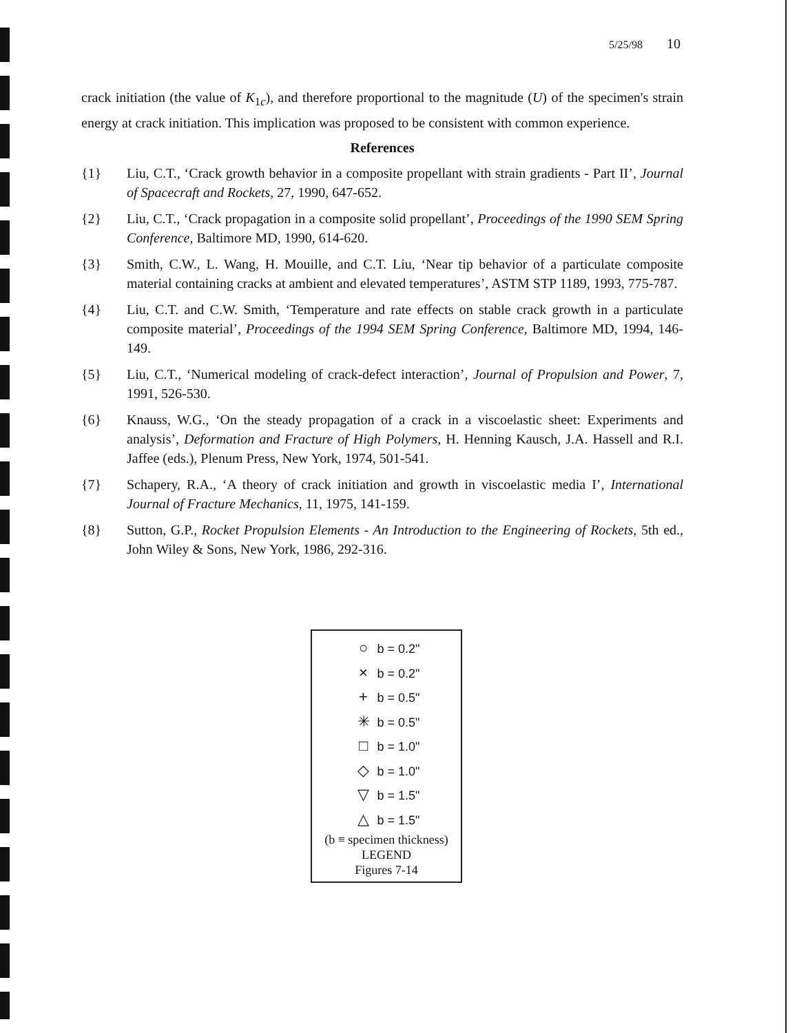5/25/98 10
crack initiation (the value of K<sub>1c</sub>), and therefore proportional to the magnitude (U) of the specimen's strain energy at crack initiation. This implication was proposed to be consistent with common experience.
References
{1} Liu, C.T., ‘Crack growth behavior in a composite propellant with strain gradients - Part II’, Journal of Spacecraft and Rockets, 27, 1990, 647-652.
{2} Liu, C.T., ‘Crack propagation in a composite solid propellant’, Proceedings of the 1990 SEM Spring Conference, Baltimore MD, 1990, 614-620.
{3} Smith, C.W., L. Wang, H. Mouille, and C.T. Liu, ‘Near tip behavior of a particulate composite material containing cracks at ambient and elevated temperatures’, ASTM STP 1189, 1993, 775-787.
{4} Liu, C.T. and C.W. Smith, ‘Temperature and rate effects on stable crack growth in a particulate composite material’, Proceedings of the 1994 SEM Spring Conference, Baltimore MD, 1994, 146-149.
{5} Liu, C.T., ‘Numerical modeling of crack-defect interaction’, Journal of Propulsion and Power, 7, 1991, 526-530.
{6} Knauss, W.G., ‘On the steady propagation of a crack in a viscoelastic sheet: Experiments and analysis’, Deformation and Fracture of High Polymers, H. Henning Kausch, J.A. Hassell and R.I. Jaffee (eds.), Plenum Press, New York, 1974, 501-541.
{7} Schapery, R.A., ‘A theory of crack initiation and growth in viscoelastic media I’, International Journal of Fracture Mechanics, 11, 1975, 141-159.
{8} Sutton, G.P., Rocket Propulsion Elements - An Introduction to the Engineering of Rockets, 5th ed., John Wiley & Sons, New York, 1986, 292-316.
○ b = 0.2"
× b = 0.2"
+ b = 0.5"
✳ b = 0.5"
□ b = 1.0"
◇ b = 1.0"
▽ b = 1.5"
△ b = 1.5"
(b ≡ specimen thickness)
LEGEND
Figures 7-14